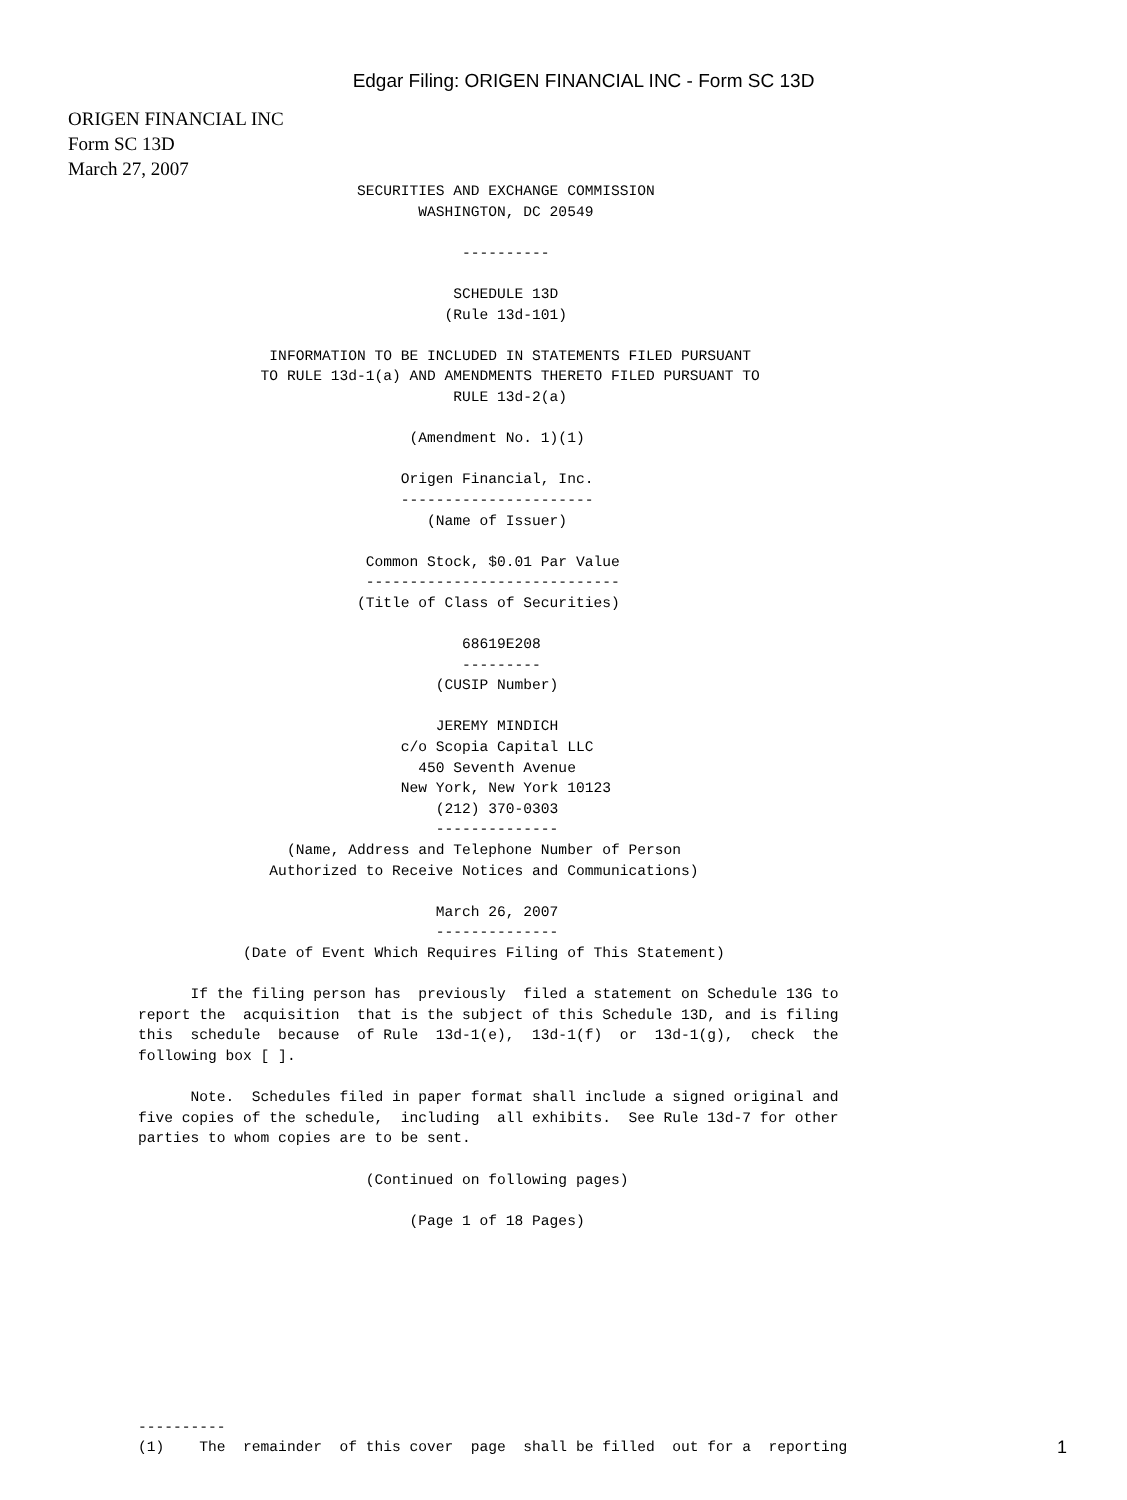Edgar Filing: ORIGEN FINANCIAL INC - Form SC 13D
ORIGEN FINANCIAL INC
Form SC 13D
March 27, 2007
                         SECURITIES AND EXCHANGE COMMISSION
                                WASHINGTON, DC 20549

                                     ----------

                                    SCHEDULE 13D
                                   (Rule 13d-101)

               INFORMATION TO BE INCLUDED IN STATEMENTS FILED PURSUANT
              TO RULE 13d-1(a) AND AMENDMENTS THERETO FILED PURSUANT TO
                                    RULE 13d-2(a)

                               (Amendment No. 1)(1)

                              Origen Financial, Inc.
                              ----------------------
                                 (Name of Issuer)

                          Common Stock, $0.01 Par Value
                          -----------------------------
                         (Title of Class of Securities)

                                     68619E208
                                     ---------
                                  (CUSIP Number)

                                  JEREMY MINDICH
                              c/o Scopia Capital LLC
                                450 Seventh Avenue
                              New York, New York 10123
                                  (212) 370-0303
                                  --------------
                 (Name, Address and Telephone Number of Person
               Authorized to Receive Notices and Communications)

                                  March 26, 2007
                                  --------------
            (Date of Event Which Requires Filing of This Statement)

      If the filing person has  previously  filed a statement on Schedule 13G to
report the  acquisition  that is the subject of this Schedule 13D, and is filing
this  schedule  because  of Rule  13d-1(e),  13d-1(f)  or  13d-1(g),  check  the
following box [ ].

      Note.  Schedules filed in paper format shall include a signed original and
five copies of the schedule,  including  all exhibits.  See Rule 13d-7 for other
parties to whom copies are to be sent.

                          (Continued on following pages)

                               (Page 1 of 18 Pages)









----------
(1)    The  remainder  of this cover  page  shall be filled  out for a  reporting
1